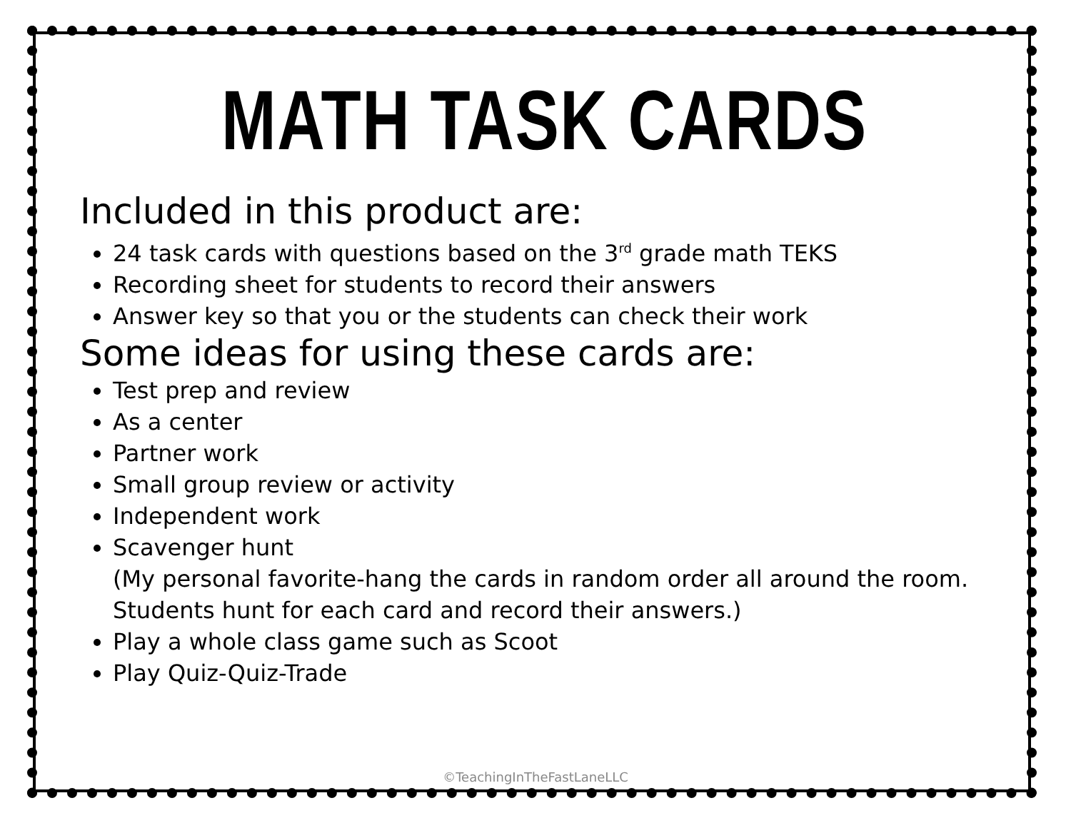MATH TASK CARDS
Included in this product are:
24 task cards with questions based on the 3<sup>rd</sup> grade math TEKS
Recording sheet for students to record their answers
Answer key so that you or the students can check their work
Some ideas for using these cards are:
Test prep and review
As a center
Partner work
Small group review or activity
Independent work
Scavenger hunt
(My personal favorite-hang the cards in random order all around the room. Students hunt for each card and record their answers.)
Play a whole class game such as Scoot
Play Quiz-Quiz-Trade
©TeachingInTheFastLaneLLC